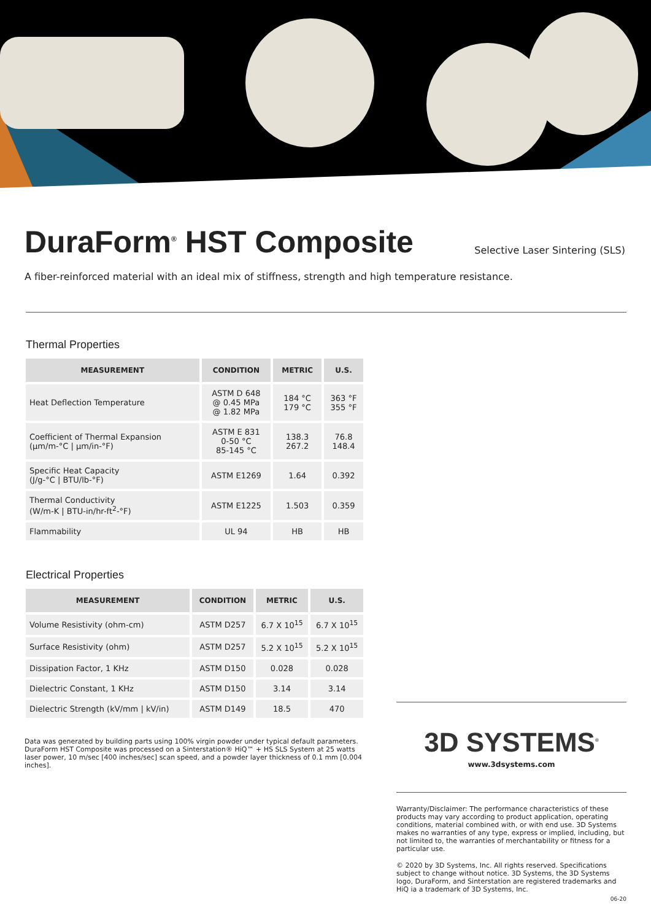DuraForm<sup>®</sup> HST Composite
Selective Laser Sintering (SLS)
A fiber-reinforced material with an ideal mix of stiffness, strength and high temperature resistance.
Thermal Properties
| MEASUREMENT | CONDITION | METRIC | U.S. |
| --- | --- | --- | --- |
| Heat Deflection Temperature | ASTM D 648 @ 0.45 MPa @ 1.82 MPa | 184 °C 179 °C | 363 °F 355 °F |
| Coefficient of Thermal Expansion (µm/m-°C / µm/in-°F) | ASTM E 831 0-50 °C 85-145 °C | 138.3 267.2 | 76.8 148.4 |
| Specific Heat Capacity (J/g-°C / BTU/lb-°F) | ASTM E1269 | 1.64 | 0.392 |
| Thermal Conductivity (W/m-K / BTU-in/hr-ft<sup>2</sup>-°F) | ASTM E1225 | 1.503 | 0.359 |
| Flammability | UL 94 | HB | HB |
Electrical Properties
| MEASUREMENT | CONDITION | METRIC | U.S. |
| --- | --- | --- | --- |
| Volume Resistivity (ohm-cm) | ASTM D257 | 6.7 X 10<sup>15</sup> | 6.7 X 10<sup>15</sup> |
| Surface Resistivity (ohm) | ASTM D257 | 5.2 X 10<sup>15</sup> | 5.2 X 10<sup>15</sup> |
| Dissipation Factor, 1 KHz | ASTM D150 | 0.028 | 0.028 |
| Dielectric Constant, 1 KHz | ASTM D150 | 3.14 | 3.14 |
| Dielectric Strength (kV/mm / kV/in) | ASTM D149 | 18.5 | 470 |
Data was generated by building parts using 100% virgin powder under typical default parameters. DuraForm HST Composite was processed on a Sinterstation® HiQ™ + HS SLS System at 25 watts laser power, 10 m/sec [400 inches/sec] scan speed, and a powder layer thickness of 0.1 mm [0.004 inches].
3D SYSTEMS<sup>®</sup>
www.3dsystems.com
Warranty/Disclaimer: The performance characteristics of these products may vary according to product application, operating conditions, material combined with, or with end use. 3D Systems makes no warranties of any type, express or implied, including, but not limited to, the warranties of merchantability or fitness for a particular use.
© 2020 by 3D Systems, Inc. All rights reserved. Specifications subject to change without notice. 3D Systems, the 3D Systems logo, DuraForm, and Sinterstation are registered trademarks and HiQ ia a trademark of 3D Systems, Inc.
06-20